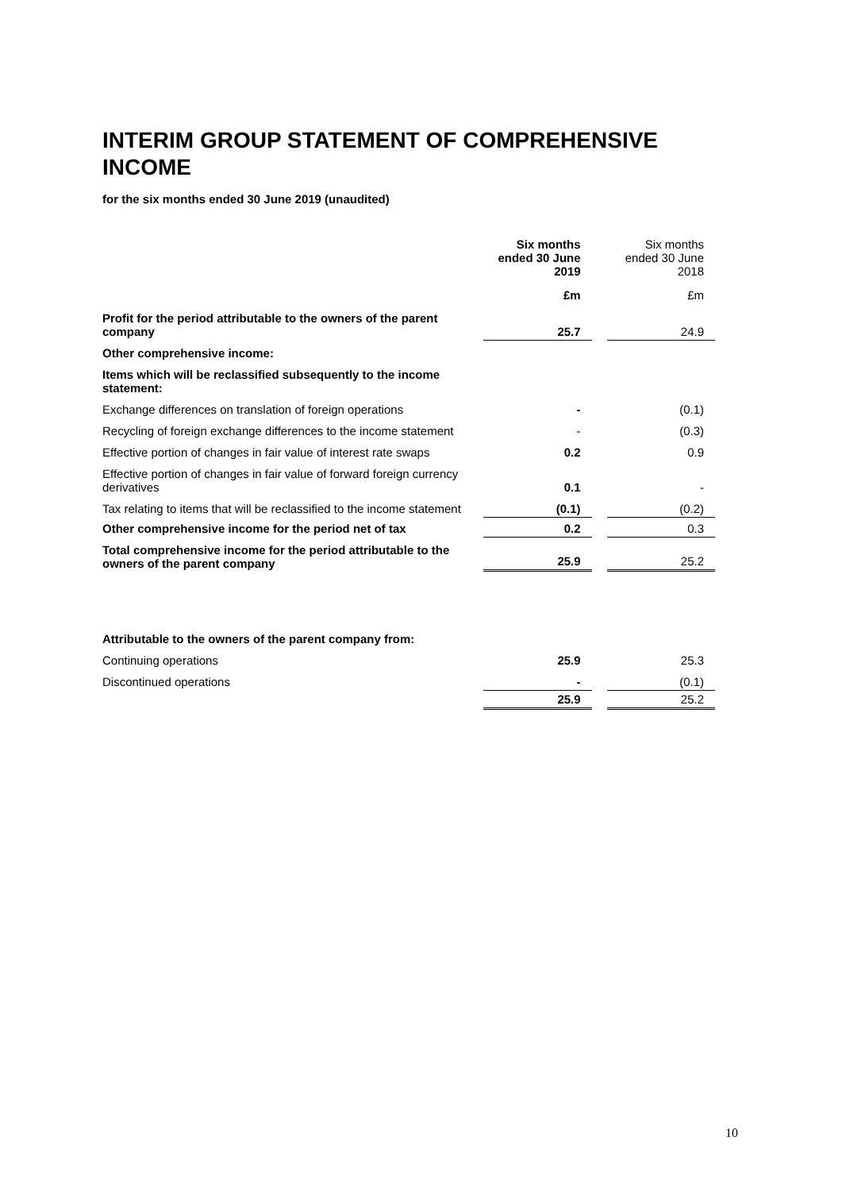INTERIM GROUP STATEMENT OF COMPREHENSIVE INCOME
for the six months ended 30 June 2019 (unaudited)
| | Six months ended 30 June 2019 | | Six months ended 30 June 2018 |
| | £m | | £m |
| Profit for the period attributable to the owners of the parent company | 25.7 | | 24.9 |
| Other comprehensive income: | | | |
| Items which will be reclassified subsequently to the income statement: | | | |
| Exchange differences on translation of foreign operations | - | | (0.1) |
| Recycling of foreign exchange differences to the income statement | - | | (0.3) |
| Effective portion of changes in fair value of interest rate swaps | 0.2 | | 0.9 |
| Effective portion of changes in fair value of forward foreign currency derivatives | 0.1 | | - |
| Tax relating to items that will be reclassified to the income statement | (0.1) | | (0.2) |
| Other comprehensive income for the period net of tax | 0.2 | | 0.3 |
| Total comprehensive income for the period attributable to the owners of the parent company | 25.9 | | 25.2 |
| Attributable to the owners of the parent company from: | | | |
| Continuing operations | 25.9 | | 25.3 |
| Discontinued operations | - | | (0.1) |
| | 25.9 | | 25.2 |
10